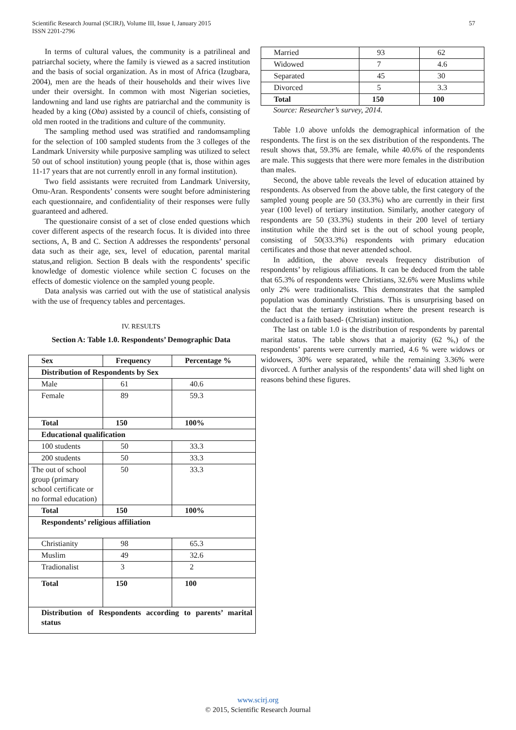Scientific Research Journal (SCIRJ), Volume III, Issue I, January 2015
ISSN 2201-2796
57
In terms of cultural values, the community is a patrilineal and patriarchal society, where the family is viewed as a sacred institution and the basis of social organization. As in most of Africa (Izugbara, 2004), men are the heads of their households and their wives live under their oversight. In common with most Nigerian societies, landowning and land use rights are patriarchal and the community is headed by a king (Oba) assisted by a council of chiefs, consisting of old men rooted in the traditions and culture of the community.
The sampling method used was stratified and randomsampling for the selection of 100 sampled students from the 3 colleges of the Landmark University while purposive sampling was utilized to select 50 out of school institution) young people (that is, those within ages 11-17 years that are not currently enroll in any formal institution).
Two field assistants were recruited from Landmark University, Omu-Aran. Respondents’ consents were sought before administering each questionnaire, and confidentiality of their responses were fully guaranteed and adhered.
The questionaire consist of a set of close ended questions which cover different aspects of the research focus. It is divided into three sections, A, B and C. Section A addresses the respondents’ personal data such as their age, sex, level of education, parental marital status,and religion. Section B deals with the respondents’ specific knowledge of domestic violence while section C focuses on the effects of domestic violence on the sampled young people.
Data analysis was carried out with the use of statistical analysis with the use of frequency tables and percentages.
IV. RESULTS
Section A: Table 1.0. Respondents’ Demographic Data
| Sex | Frequency | Percentage % |
| --- | --- | --- |
| Distribution of Respondents by Sex | | |
| Male | 61 | 40.6 |
| Female | 89 | 59.3 |
| Total | 150 | 100% |
| Educational qualification | | |
| 100 students | 50 | 33.3 |
| 200 students | 50 | 33.3 |
| The out of school group (primary school certificate or no formal education) | 50 | 33.3 |
| Total | 150 | 100% |
| Respondents’ religious affiliation | | |
| Christianity | 98 | 65.3 |
| Muslim | 49 | 32.6 |
| Tradionalist | 3 | 2 |
| Total | 150 | 100 |
| Distribution of Respondents according to parents’ marital status | | |
| Married | 93 | 62 |
| Widowed | 7 | 4.6 |
| Separated | 45 | 30 |
| Divorced | 5 | 3.3 |
| Total | 150 | 100 |
Source: Researcher’s survey, 2014.
Table 1.0 above unfolds the demographical information of the respondents. The first is on the sex distribution of the respondents. The result shows that, 59.3% are female, while 40.6% of the respondents are male. This suggests that there were more females in the distribution than males.
Second, the above table reveals the level of education attained by respondents. As observed from the above table, the first category of the sampled young people are 50 (33.3%) who are currently in their first year (100 level) of tertiary institution. Similarly, another category of respondents are 50 (33.3%) students in their 200 level of tertiary institution while the third set is the out of school young people, consisting of 50(33.3%) respondents with primary education certificates and those that never attended school.
In addition, the above reveals frequency distribution of respondents’ by religious affiliations. It can be deduced from the table that 65.3% of respondents were Christians, 32.6% were Muslims while only 2% were traditionalists. This demonstrates that the sampled population was dominantly Christians. This is unsurprising based on the fact that the tertiary institution where the present research is conducted is a faith based- (Christian) institution.
The last on table 1.0 is the distribution of respondents by parental marital status. The table shows that a majority (62 %,) of the respondents’ parents were currently married, 4.6 % were widows or widowers, 30% were separated, while the remaining 3.36% were divorced. A further analysis of the respondents’ data will shed light on reasons behind these figures.
www.scirj.org
© 2015, Scientific Research Journal